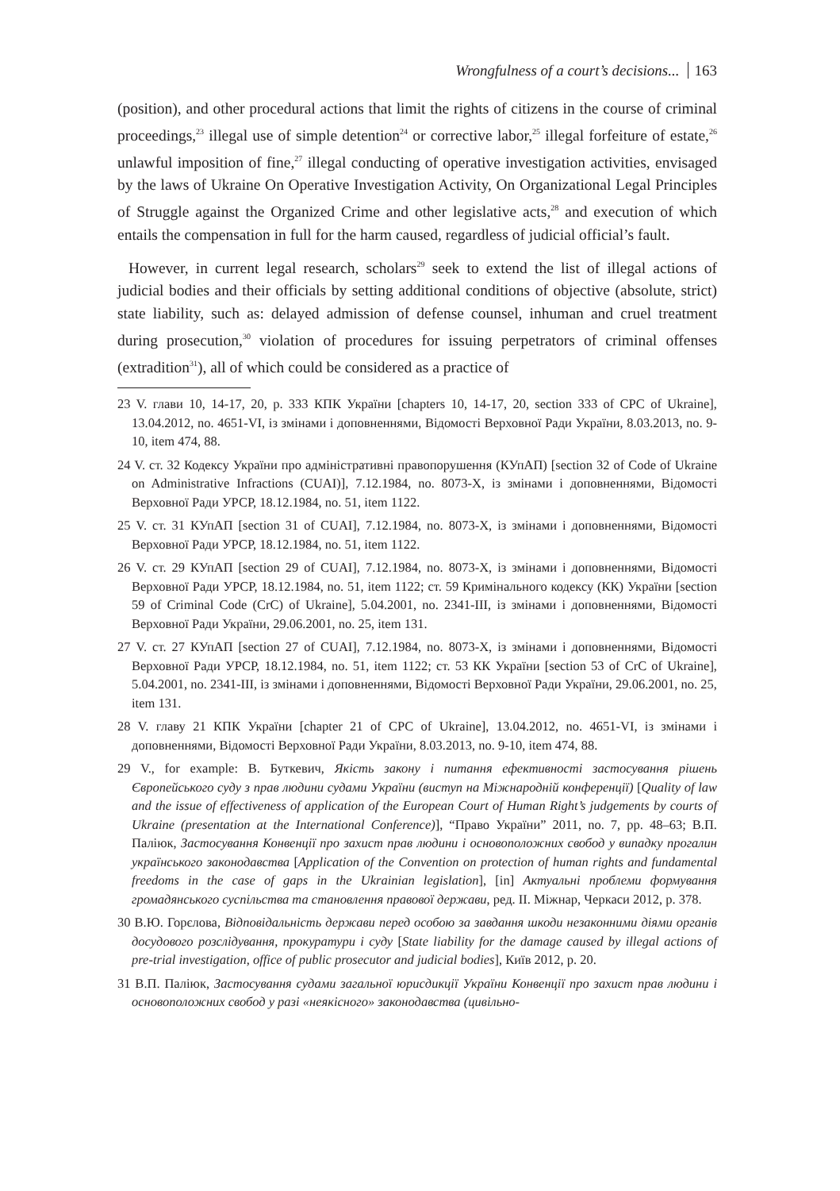Wrongfulness of a court’s decisions... 163
(position), and other procedural actions that limit the rights of citizens in the course of criminal proceedings,<sup>23</sup> illegal use of simple detention<sup>24</sup> or corrective labor,<sup>25</sup> illegal forfeiture of estate,<sup>26</sup> unlawful imposition of fine,<sup>27</sup> illegal conducting of operative investigation activities, envisaged by the laws of Ukraine On Operative Investigation Activity, On Organizational Legal Principles of Struggle against the Organized Crime and other legislative acts,<sup>28</sup> and execution of which entails the compensation in full for the harm caused, regardless of judicial official’s fault.
However, in current legal research, scholars<sup>29</sup> seek to extend the list of illegal actions of judicial bodies and their officials by setting additional conditions of objective (absolute, strict) state liability, such as: delayed admission of defense counsel, inhuman and cruel treatment during prosecution,<sup>30</sup> violation of procedures for issuing perpetrators of criminal offenses (extradition<sup>31</sup>), all of which could be considered as a practice of
23 V. глави 10, 14-17, 20, р. 333 КПК України [chapters 10, 14-17, 20, section 333 of CPC of Ukraine], 13.04.2012, no. 4651-VI, із змінами і доповненнями, Відомості Верховної Ради України, 8.03.2013, no. 9-10, item 474, 88.
24 V. ст. 32 Кодексу України про адміністративні правопорушення (КУпАП) [section 32 of Code of Ukraine on Administrative Infractions (CUAI)], 7.12.1984, no. 8073-X, із змінами і доповненнями, Відомості Верховної Ради УРСР, 18.12.1984, no. 51, item 1122.
25 V. ст. 31 КУпАП [section 31 of CUAI], 7.12.1984, no. 8073-X, із змінами і доповненнями, Відомості Верховної Ради УРСР, 18.12.1984, no. 51, item 1122.
26 V. ст. 29 КУпАП [section 29 of CUAI], 7.12.1984, no. 8073-X, із змінами і доповненнями, Відомості Верховної Ради УРСР, 18.12.1984, no. 51, item 1122; ст. 59 Кримінального кодексу (КК) України [section 59 of Criminal Code (CrC) of Ukraine], 5.04.2001, no. 2341-III, із змінами і доповненнями, Відомості Верховної Ради України, 29.06.2001, no. 25, item 131.
27 V. ст. 27 КУпАП [section 27 of CUAI], 7.12.1984, no. 8073-X, із змінами і доповненнями, Відомості Верховної Ради УРСР, 18.12.1984, no. 51, item 1122; ст. 53 КК України [section 53 of CrC of Ukraine], 5.04.2001, no. 2341-III, із змінами і доповненнями, Відомості Верховної Ради України, 29.06.2001, no. 25, item 131.
28 V. главу 21 КПК України [chapter 21 of CPC of Ukraine], 13.04.2012, no. 4651-VI, із змінами і доповненнями, Відомості Верховної Ради України, 8.03.2013, no. 9-10, item 474, 88.
29 V., for example: В. Буткевич, Якість закону і питання ефективності застосування рішень Європейського суду з прав людини судами України (виступ на Міжнародній конференції) [Quality of law and the issue of effectiveness of application of the European Court of Human Right’s judgements by courts of Ukraine (presentation at the International Conference)], “Право України” 2011, no. 7, pp. 48–63; В.П. Паліюк, Застосування Конвенції про захист прав людини і основоположних свобод у випадку прогалин українського законодавства [Application of the Convention on protection of human rights and fundamental freedoms in the case of gaps in the Ukrainian legislation], [in] Актуальні проблеми формування громадянського суспільства та становлення правової держави, ред. II. Міжнар, Черкаси 2012, p. 378.
30 В.Ю. Горєлова, Відповідальність держави перед особою за завдання шкоди незаконними діями органів досудового розслідування, прокуратури і суду [State liability for the damage caused by illegal actions of pre-trial investigation, office of public prosecutor and judicial bodies], Київ 2012, p. 20.
31 В.П. Паліюк, Застосування судами загальної юрисдикції України Конвенції про захист прав людини і основоположних свобод у разі «неякісного» законодавства (цивільно-